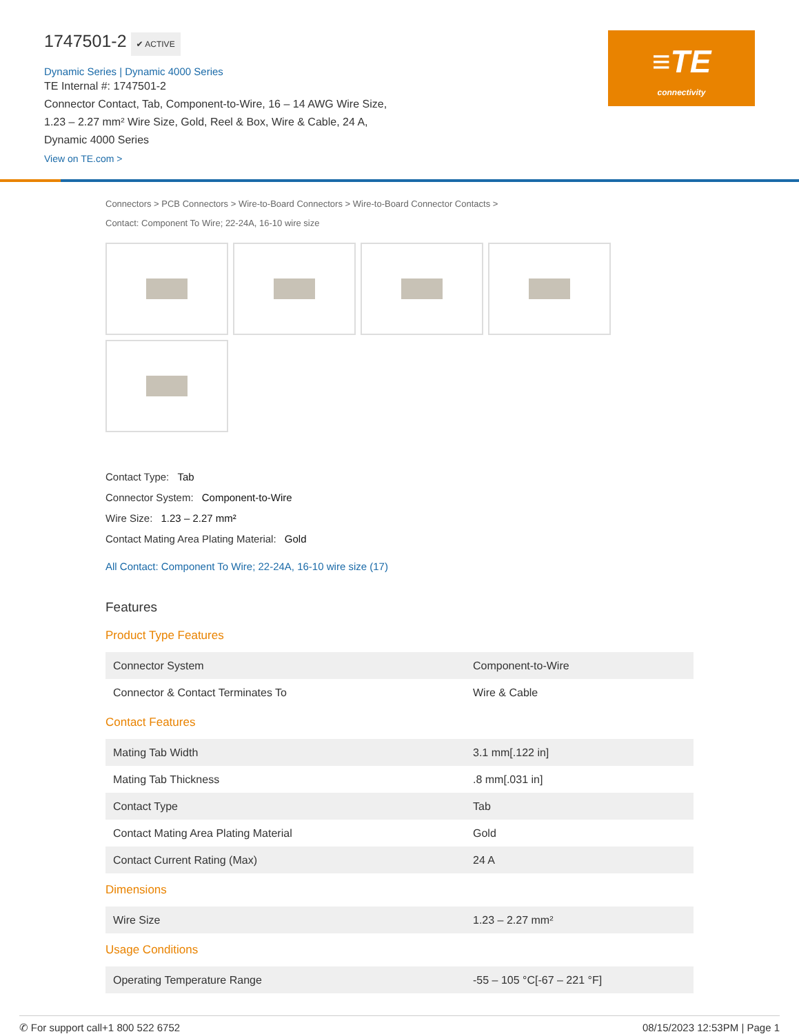1747501-2
✔ ACTIVE
Dynamic Series | Dynamic 4000 Series
TE Internal #: 1747501-2
Connector Contact, Tab, Component-to-Wire, 16 – 14 AWG Wire Size, 1.23 – 2.27 mm² Wire Size, Gold, Reel & Box, Wire & Cable, 24 A, Dynamic 4000 Series
View on TE.com >
≡TE
connectivity
Connectors > PCB Connectors > Wire-to-Board Connectors > Wire-to-Board Connector Contacts >
Contact: Component To Wire; 22-24A, 16-10 wire size
Contact Type: Tab
Connector System: Component-to-Wire
Wire Size: 1.23 – 2.27 mm²
Contact Mating Area Plating Material: Gold
All Contact: Component To Wire; 22-24A, 16-10 wire size (17)
Features
Product Type Features
| Connector System | Component-to-Wire |
| Connector & Contact Terminates To | Wire & Cable |
Contact Features
| Mating Tab Width | 3.1 mm[.122 in] |
| Mating Tab Thickness | .8 mm[.031 in] |
| Contact Type | Tab |
| Contact Mating Area Plating Material | Gold |
| Contact Current Rating (Max) | 24 A |
Dimensions
| Wire Size | 1.23 – 2.27 mm² |
Usage Conditions
| Operating Temperature Range | -55 – 105 °C[-67 – 221 °F] |
✆ For support call+1 800 522 6752 08/15/2023 12:53PM | Page 1